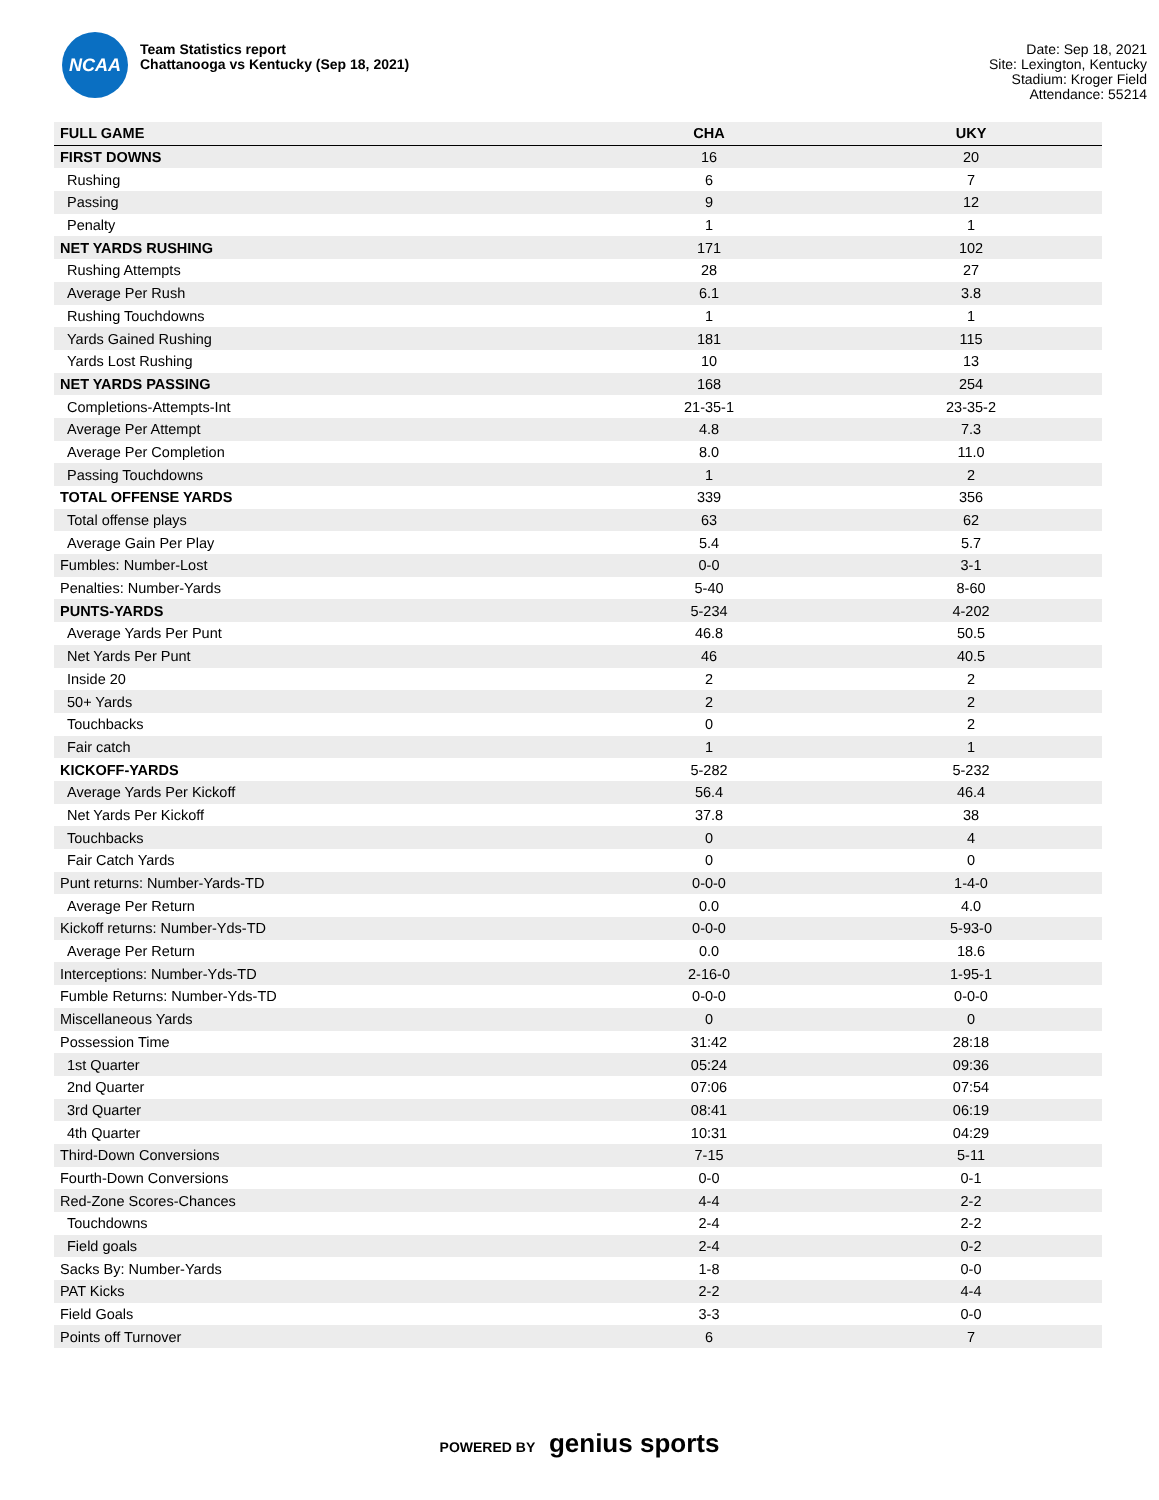NCAA
Team Statistics report
Chattanooga vs Kentucky (Sep 18, 2021)
Date: Sep 18, 2021
Site: Lexington, Kentucky
Stadium: Kroger Field
Attendance: 55214
| FULL GAME | CHA | UKY |
| --- | --- | --- |
| FIRST DOWNS | 16 | 20 |
| Rushing | 6 | 7 |
| Passing | 9 | 12 |
| Penalty | 1 | 1 |
| NET YARDS RUSHING | 171 | 102 |
| Rushing Attempts | 28 | 27 |
| Average Per Rush | 6.1 | 3.8 |
| Rushing Touchdowns | 1 | 1 |
| Yards Gained Rushing | 181 | 115 |
| Yards Lost Rushing | 10 | 13 |
| NET YARDS PASSING | 168 | 254 |
| Completions-Attempts-Int | 21-35-1 | 23-35-2 |
| Average Per Attempt | 4.8 | 7.3 |
| Average Per Completion | 8.0 | 11.0 |
| Passing Touchdowns | 1 | 2 |
| TOTAL OFFENSE YARDS | 339 | 356 |
| Total offense plays | 63 | 62 |
| Average Gain Per Play | 5.4 | 5.7 |
| Fumbles: Number-Lost | 0-0 | 3-1 |
| Penalties: Number-Yards | 5-40 | 8-60 |
| PUNTS-YARDS | 5-234 | 4-202 |
| Average Yards Per Punt | 46.8 | 50.5 |
| Net Yards Per Punt | 46 | 40.5 |
| Inside 20 | 2 | 2 |
| 50+ Yards | 2 | 2 |
| Touchbacks | 0 | 2 |
| Fair catch | 1 | 1 |
| KICKOFF-YARDS | 5-282 | 5-232 |
| Average Yards Per Kickoff | 56.4 | 46.4 |
| Net Yards Per Kickoff | 37.8 | 38 |
| Touchbacks | 0 | 4 |
| Fair Catch Yards | 0 | 0 |
| Punt returns: Number-Yards-TD | 0-0-0 | 1-4-0 |
| Average Per Return | 0.0 | 4.0 |
| Kickoff returns: Number-Yds-TD | 0-0-0 | 5-93-0 |
| Average Per Return | 0.0 | 18.6 |
| Interceptions: Number-Yds-TD | 2-16-0 | 1-95-1 |
| Fumble Returns: Number-Yds-TD | 0-0-0 | 0-0-0 |
| Miscellaneous Yards | 0 | 0 |
| Possession Time | 31:42 | 28:18 |
| 1st Quarter | 05:24 | 09:36 |
| 2nd Quarter | 07:06 | 07:54 |
| 3rd Quarter | 08:41 | 06:19 |
| 4th Quarter | 10:31 | 04:29 |
| Third-Down Conversions | 7-15 | 5-11 |
| Fourth-Down Conversions | 0-0 | 0-1 |
| Red-Zone Scores-Chances | 4-4 | 2-2 |
| Touchdowns | 2-4 | 2-2 |
| Field goals | 2-4 | 0-2 |
| Sacks By: Number-Yards | 1-8 | 0-0 |
| PAT Kicks | 2-2 | 4-4 |
| Field Goals | 3-3 | 0-0 |
| Points off Turnover | 6 | 7 |
POWERED BY genius sports